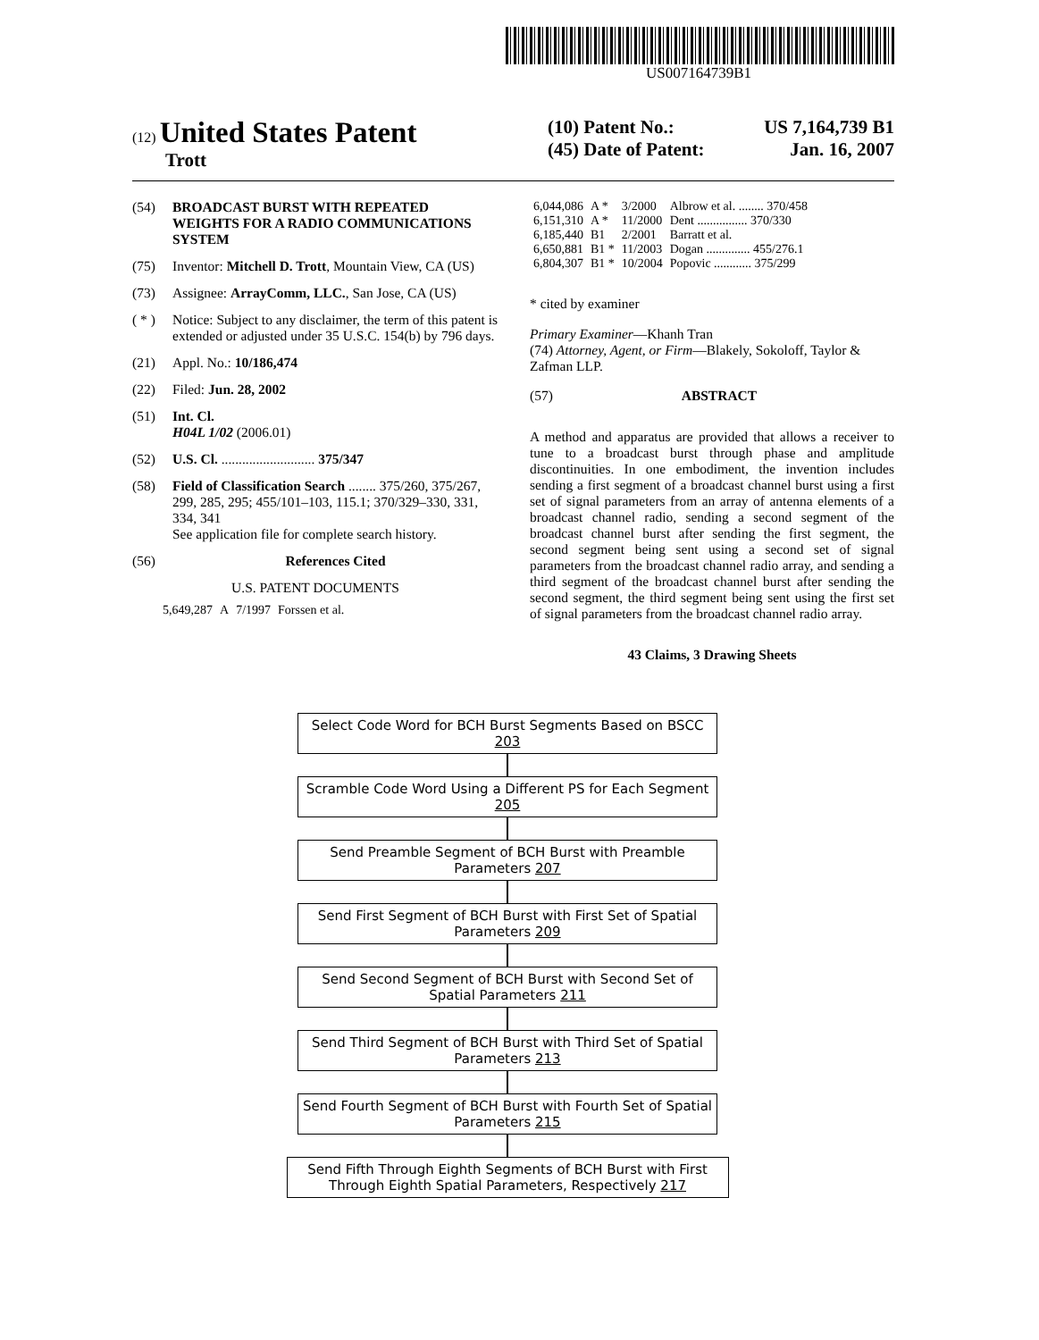US007164739B1
(12) United States Patent
Trott
(10) Patent No.: US 7,164,739 B1
(45) Date of Patent: Jan. 16, 2007
(54) BROADCAST BURST WITH REPEATED WEIGHTS FOR A RADIO COMMUNICATIONS SYSTEM
(75) Inventor: Mitchell D. Trott, Mountain View, CA (US)
(73) Assignee: ArrayComm, LLC., San Jose, CA (US)
( * ) Notice: Subject to any disclaimer, the term of this patent is extended or adjusted under 35 U.S.C. 154(b) by 796 days.
(21) Appl. No.: 10/186,474
(22) Filed: Jun. 28, 2002
(51) Int. Cl.
H04L 1/02 (2006.01)
(52) U.S. Cl. ........................... 375/347
(58) Field of Classification Search ........ 375/260, 375/267, 299, 285, 295; 455/101–103, 115.1; 370/329–330, 331, 334, 341
See application file for complete search history.
(56) References Cited
U.S. PATENT DOCUMENTS
| 5,649,287 | A | 7/1997 | Forssen et al. |
| 6,044,086 | A * | 3/2000 | Albrow et al. ........ 370/458 |
| 6,151,310 | A * | 11/2000 | Dent ................ 370/330 |
| 6,185,440 | B1 | 2/2001 | Barratt et al. |
| 6,650,881 | B1 * | 11/2003 | Dogan .............. 455/276.1 |
| 6,804,307 | B1 * | 10/2004 | Popovic ............ 375/299 |
* cited by examiner
Primary Examiner—Khanh Tran
(74) Attorney, Agent, or Firm—Blakely, Sokoloff, Taylor & Zafman LLP.
(57) ABSTRACT
A method and apparatus are provided that allows a receiver to tune to a broadcast burst through phase and amplitude discontinuities. In one embodiment, the invention includes sending a first segment of a broadcast channel burst using a first set of signal parameters from an array of antenna elements of a broadcast channel radio, sending a second segment of the broadcast channel burst after sending the first segment, the second segment being sent using a second set of signal parameters from the broadcast channel radio array, and sending a third segment of the broadcast channel burst after sending the second segment, the third segment being sent using the first set of signal parameters from the broadcast channel radio array.
43 Claims, 3 Drawing Sheets
Select Code Word for BCH Burst Segments Based on BSCC 203
Scramble Code Word Using a Different PS for Each Segment 205
Send Preamble Segment of BCH Burst with Preamble Parameters 207
Send First Segment of BCH Burst with First Set of Spatial Parameters 209
Send Second Segment of BCH Burst with Second Set of Spatial Parameters 211
Send Third Segment of BCH Burst with Third Set of Spatial Parameters 213
Send Fourth Segment of BCH Burst with Fourth Set of Spatial Parameters 215
Send Fifth Through Eighth Segments of BCH Burst with First Through Eighth Spatial Parameters, Respectively 217